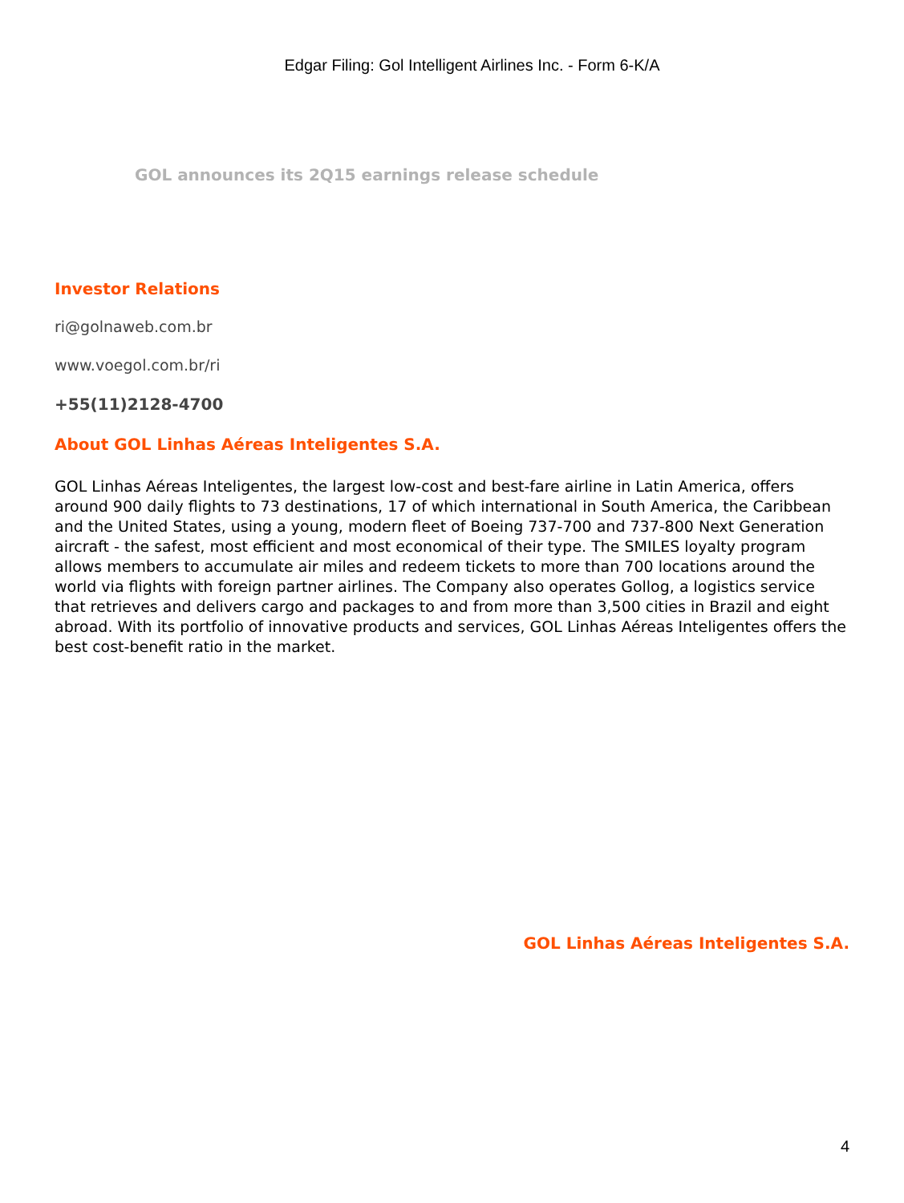Edgar Filing: Gol Intelligent Airlines Inc. - Form 6-K/A
GOL announces its 2Q15 earnings release schedule
Investor Relations
ri@golnaweb.com.br
www.voegol.com.br/ri
+55(11)2128-4700
About GOL Linhas Aéreas Inteligentes S.A.
GOL Linhas Aéreas Inteligentes, the largest low-cost and best-fare airline in Latin America, offers around 900 daily flights to 73 destinations, 17 of which international in South America, the Caribbean and the United States, using a young, modern fleet of Boeing 737-700 and 737-800 Next Generation aircraft - the safest, most efficient and most economical of their type. The SMILES loyalty program allows members to accumulate air miles and redeem tickets to more than 700 locations around the world via flights with foreign partner airlines. The Company also operates Gollog, a logistics service that retrieves and delivers cargo and packages to and from more than 3,500 cities in Brazil and eight abroad. With its portfolio of innovative products and services, GOL Linhas Aéreas Inteligentes offers the best cost-benefit ratio in the market.
GOL Linhas Aéreas Inteligentes S.A.
4